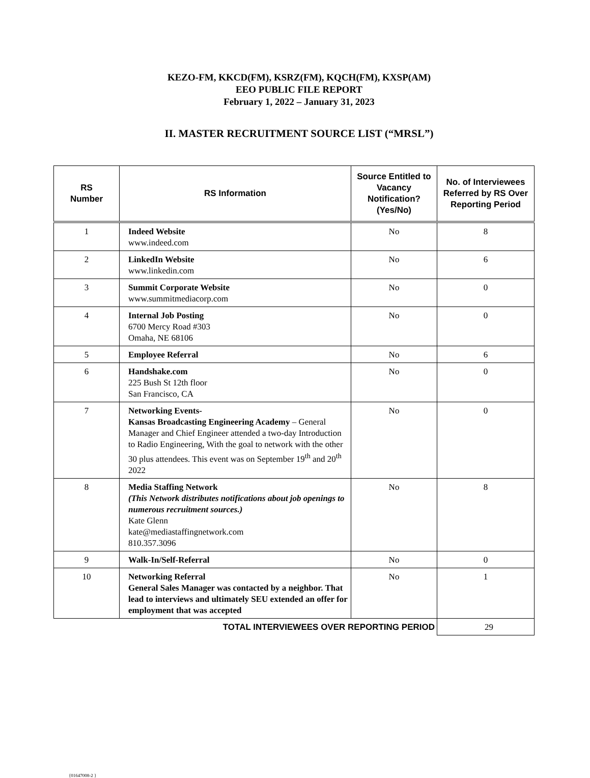KEZO-FM, KKCD(FM), KSRZ(FM), KQCH(FM), KXSP(AM)
EEO PUBLIC FILE REPORT
February 1, 2022 – January 31, 2023
II. MASTER RECRUITMENT SOURCE LIST (“MRSL”)
| RS Number | RS Information | Source Entitled to Vacancy Notification? (Yes/No) | No. of Interviewees Referred by RS Over Reporting Period |
| --- | --- | --- | --- |
| 1 | Indeed Website www.indeed.com | No | 8 |
| 2 | LinkedIn Website www.linkedin.com | No | 6 |
| 3 | Summit Corporate Website www.summitmediacorp.com | No | 0 |
| 4 | Internal Job Posting 6700 Mercy Road #303 Omaha, NE 68106 | No | 0 |
| 5 | Employee Referral | No | 6 |
| 6 | Handshake.com 225 Bush St 12th floor San Francisco, CA | No | 0 |
| 7 | Networking Events- Kansas Broadcasting Engineering Academy – General Manager and Chief Engineer attended a two-day Introduction to Radio Engineering, With the goal to network with the other 30 plus attendees. This event was on September 19<sup>th</sup> and 20<sup>th</sup> 2022 | No | 0 |
| 8 | Media Staffing Network (This Network distributes notifications about job openings to numerous recruitment sources.) Kate Glenn kate@mediastaffingnetwork.com 810.357.3096 | No | 8 |
| 9 | Walk-In/Self-Referral | No | 0 |
| 10 | Networking Referral General Sales Manager was contacted by a neighbor. That lead to interviews and ultimately SEU extended an offer for employment that was accepted | No | 1 |
| TOTAL INTERVIEWEES OVER REPORTING PERIOD | | | 29 |
{01647008-2 }